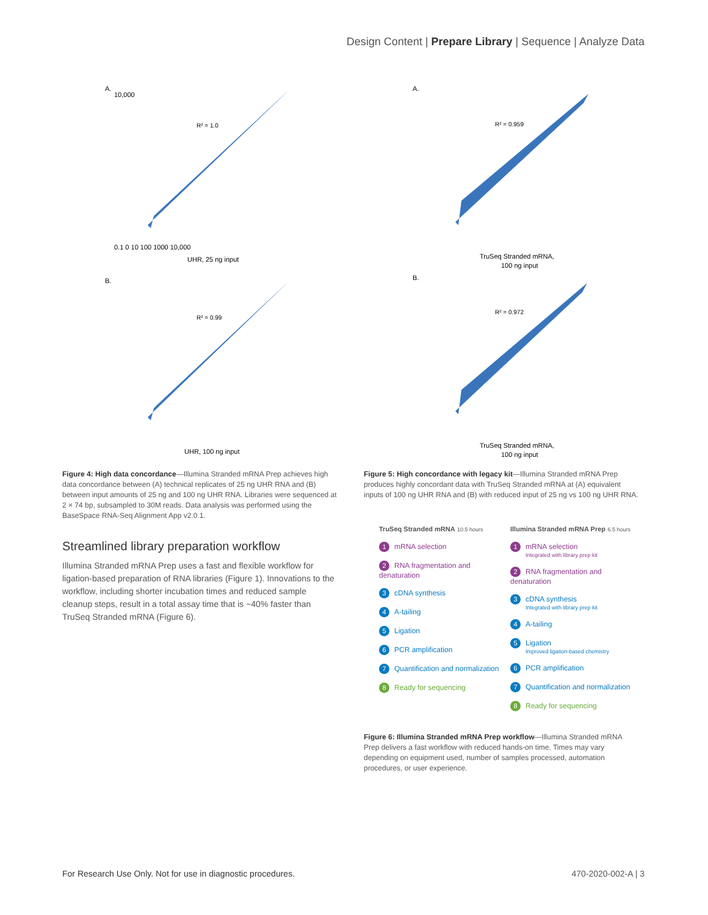Design Content | Prepare Library | Sequence | Analyze Data
A.
R² = 1.0
B.
R² = 0.99
UHR, 25 ng input
UHR, 100 ng input
10,000
0.1 0 10 100 1000 10,000
Figure 4: High data concordance—Illumina Stranded mRNA Prep achieves high data concordance between (A) technical replicates of 25 ng UHR RNA and (B) between input amounts of 25 ng and 100 ng UHR RNA. Libraries were sequenced at 2 × 74 bp, subsampled to 30M reads. Data analysis was performed using the BaseSpace RNA-Seq Alignment App v2.0.1.
Streamlined library preparation workflow
Illumina Stranded mRNA Prep uses a fast and flexible workflow for ligation-based preparation of RNA libraries (Figure 1). Innovations to the workflow, including shorter incubation times and reduced sample cleanup steps, result in a total assay time that is ~40% faster than TruSeq Stranded mRNA (Figure 6).
A.
R² = 0.959
TruSeq Stranded mRNA,
100 ng input
B.
R² = 0.972
TruSeq Stranded mRNA,
100 ng input
Figure 5: High concordance with legacy kit—Illumina Stranded mRNA Prep produces highly concordant data with TruSeq Stranded mRNA at (A) equivalent inputs of 100 ng UHR RNA and (B) with reduced input of 25 ng vs 100 ng UHR RNA.
TruSeq Stranded mRNA 10.5 hours
1 mRNA selection
2 RNA fragmentation and denaturation
3 cDNA synthesis
4 A-tailing
5 Ligation
6 PCR amplification
7 Quantification and normalization
8 Ready for sequencing
Illumina Stranded mRNA Prep 6.5 hours
1 mRNA selection
Integrated with library prep kit
2 RNA fragmentation and denaturation
3 cDNA synthesis
Integrated with library prep kit
4 A-tailing
5 Ligation
Improved ligation-based chemistry
6 PCR amplification
7 Quantification and normalization
8 Ready for sequencing
Figure 6: Illumina Stranded mRNA Prep workflow—Illumina Stranded mRNA Prep delivers a fast workflow with reduced hands-on time. Times may vary depending on equipment used, number of samples processed, automation procedures, or user experience.
For Research Use Only. Not for use in diagnostic procedures. 470-2020-002-A | 3